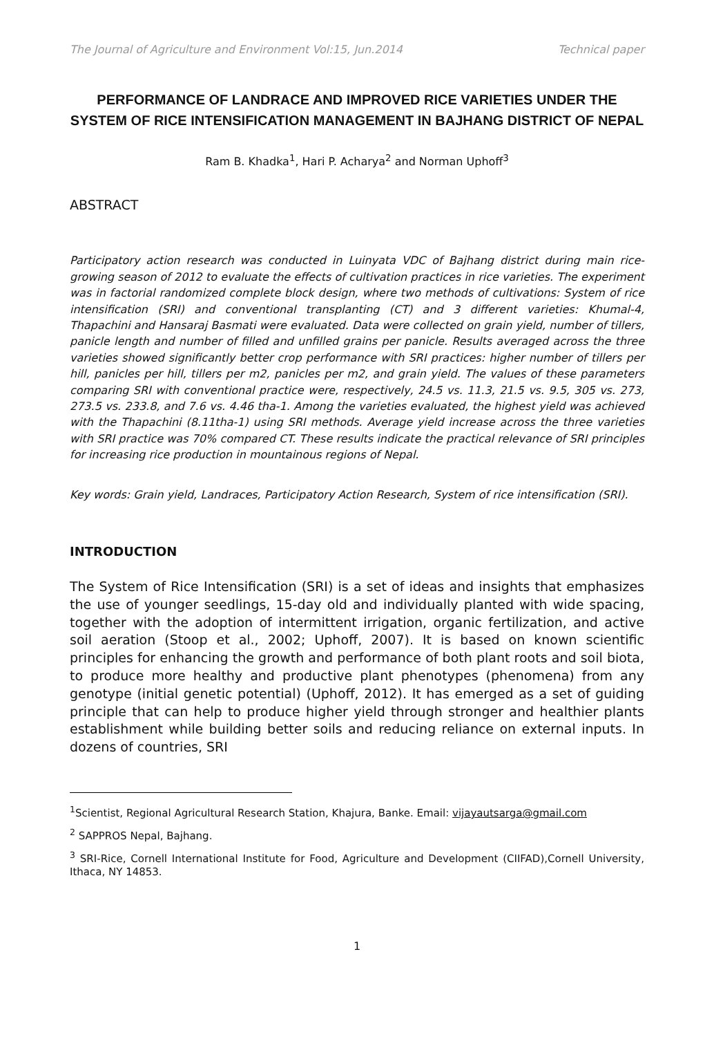The Journal of Agriculture and Environment Vol:15, Jun.2014 Technical paper
PERFORMANCE OF LANDRACE AND IMPROVED RICE VARIETIES UNDER THE SYSTEM OF RICE INTENSIFICATION MANAGEMENT IN BAJHANG DISTRICT OF NEPAL
Ram B. Khadka<sup>1</sup>, Hari P. Acharya<sup>2</sup> and Norman Uphoff<sup>3</sup>
ABSTRACT
Participatory action research was conducted in Luinyata VDC of Bajhang district during main rice-growing season of 2012 to evaluate the effects of cultivation practices in rice varieties. The experiment was in factorial randomized complete block design, where two methods of cultivations: System of rice intensification (SRI) and conventional transplanting (CT) and 3 different varieties: Khumal-4, Thapachini and Hansaraj Basmati were evaluated. Data were collected on grain yield, number of tillers, panicle length and number of filled and unfilled grains per panicle. Results averaged across the three varieties showed significantly better crop performance with SRI practices: higher number of tillers per hill, panicles per hill, tillers per m2, panicles per m2, and grain yield. The values of these parameters comparing SRI with conventional practice were, respectively, 24.5 vs. 11.3, 21.5 vs. 9.5, 305 vs. 273, 273.5 vs. 233.8, and 7.6 vs. 4.46 tha-1. Among the varieties evaluated, the highest yield was achieved with the Thapachini (8.11tha-1) using SRI methods. Average yield increase across the three varieties with SRI practice was 70% compared CT. These results indicate the practical relevance of SRI principles for increasing rice production in mountainous regions of Nepal.
Key words: Grain yield, Landraces, Participatory Action Research, System of rice intensification (SRI).
INTRODUCTION
The System of Rice Intensification (SRI) is a set of ideas and insights that emphasizes the use of younger seedlings, 15-day old and individually planted with wide spacing, together with the adoption of intermittent irrigation, organic fertilization, and active soil aeration (Stoop et al., 2002; Uphoff, 2007). It is based on known scientific principles for enhancing the growth and performance of both plant roots and soil biota, to produce more healthy and productive plant phenotypes (phenomena) from any genotype (initial genetic potential) (Uphoff, 2012). It has emerged as a set of guiding principle that can help to produce higher yield through stronger and healthier plants establishment while building better soils and reducing reliance on external inputs. In dozens of countries, SRI
<sup>1</sup> Scientist, Regional Agricultural Research Station, Khajura, Banke. Email: vijayautsarga@gmail.com
<sup>2</sup> SAPPROS Nepal, Bajhang.
<sup>3</sup> SRI-Rice, Cornell International Institute for Food, Agriculture and Development (CIIFAD),Cornell University, Ithaca, NY 14853.
1